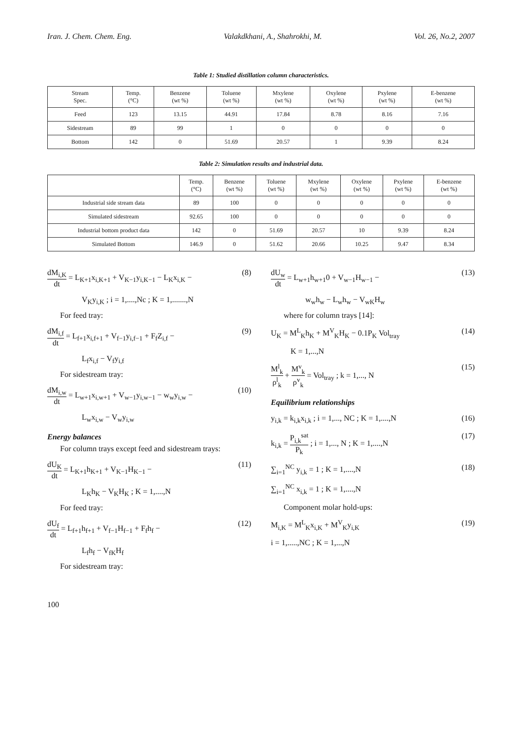Iran. J. Chem. Chem. Eng. Valakdkhani, A., Shahrokhi, M. Vol. 26, No.2, 2007
Table 1: Studied distillation column characteristics.
| Stream Spec. | Temp. (°C) | Benzene (wt %) | Toluene (wt %) | Mxylene (wt %) | Oxylene (wt %) | Pxylene (wt %) | E-benzene (wt %) |
| --- | --- | --- | --- | --- | --- | --- | --- |
| Feed | 123 | 13.15 | 44.91 | 17.84 | 8.78 | 8.16 | 7.16 |
| Sidestream | 89 | 99 | 1 | 0 | 0 | 0 | 0 |
| Bottom | 142 | 0 | 51.69 | 20.57 | 1 | 9.39 | 8.24 |
Table 2: Simulation results and industrial data.
| | Temp. (°C) | Benzene (wt %) | Toluene (wt %) | Mxylene (wt %) | Oxylene (wt %) | Pxylene (wt %) | E-benzene (wt %) |
| --- | --- | --- | --- | --- | --- | --- | --- |
| Industrial side stream data | 89 | 100 | 0 | 0 | 0 | 0 | 0 |
| Simulated sidestream | 92.65 | 100 | 0 | 0 | 0 | 0 | 0 |
| Industrial bottom product data | 142 | 0 | 51.69 | 20.57 | 10 | 9.39 | 8.24 |
| Simulated Bottom | 146.9 | 0 | 51.62 | 20.66 | 10.25 | 9.47 | 8.34 |
dM<sub>i,K</sub> dt = L<sub>K+1</sub>x<sub>i,K+1</sub> + V<sub>K−1</sub>y<sub>i,K−1</sub> − L<sub>K</sub>x<sub>i,K</sub> − (8)
V<sub>K</sub>y<sub>i,K</sub> ; i = 1,....,Nc ; K = 1,.......,N
For feed tray:
dM<sub>i,f</sub> dt = L<sub>f+1</sub>x<sub>i,f+1</sub> + V<sub>f−1</sub>y<sub>i,f−1</sub> + F<sub>f</sub>Z<sub>i,f</sub> − (9)
L<sub>f</sub>x<sub>i,f</sub> − V<sub>f</sub>y<sub>i,f</sub>
For sidestream tray:
dM<sub>i,w</sub> dt = L<sub>w+1</sub>x<sub>i,w+1</sub> + V<sub>w−1</sub>y<sub>i,w−1</sub> − w<sub>w</sub>y<sub>i,w</sub> − (10)
L<sub>w</sub>x<sub>i,w</sub> − V<sub>w</sub>y<sub>i,w</sub>
Energy balances
For column trays except feed and sidestream trays:
dU<sub>K</sub> dt = L<sub>K+1</sub>h<sub>K+1</sub> + V<sub>K−1</sub>H<sub>K−1</sub> − (11)
L<sub>K</sub>h<sub>K</sub> − V<sub>K</sub>H<sub>K</sub> ; K = 1,....,N
For feed tray:
dU<sub>f</sub> dt = L<sub>f+1</sub>h<sub>f+1</sub> + V<sub>f−1</sub>H<sub>f−1</sub> + F<sub>f</sub>h<sub>f</sub> − (12)
L<sub>f</sub>h<sub>f</sub> − V<sub>fK</sub>H<sub>f</sub>
For sidestream tray:
dU<sub>w</sub> dt = L<sub>w+1</sub>h<sub>w+1</sub>0 + V<sub>w−1</sub>H<sub>w−1</sub> − (13)
w<sub>w</sub>h<sub>w</sub> − L<sub>w</sub>h<sub>w</sub> − V<sub>wK</sub>H<sub>w</sub>
where for column trays [14]:
U<sub>K</sub> = M<sup>L</sup><sub>K</sub>h<sub>K</sub> + M<sup>V</sup><sub>K</sub>H<sub>K</sub> − 0.1P<sub>K</sub> Vol<sub>tray</sub> (14)
K = 1,...,N
M<sup>l</sup><sub>k</sub> ρ<sup>l</sup><sub>k</sub> + M<sup>v</sup><sub>k</sub> ρ<sup>v</sup><sub>k</sub> = Vol<sub>tray</sub> ; k = 1,..., N (15)
Equilibrium relationships
y<sub>i,k</sub> = k<sub>i,k</sub>x<sub>i,k</sub> ; i = 1,..., NC ; K = 1,....,N (16)
k<sub>i,k</sub> = P<sub>i,k</sub><sup>sat</sup> P<sub>k</sub> ; i = 1,..., N ; K = 1,....,N (17)
∑<sub>i=1</sub><sup>NC</sup> y<sub>i,k</sub> = 1 ; K = 1,....,N (18)
∑<sub>i=1</sub><sup>NC</sup> x<sub>i,k</sub> = 1 ; K = 1,....,N
Component molar hold-ups:
M<sub>i,K</sub> = M<sup>L</sup><sub>K</sub>x<sub>i,K</sub> + M<sup>V</sup><sub>K</sub>y<sub>i,K</sub> (19)
i = 1,.....,NC ; K = 1,...,N
100